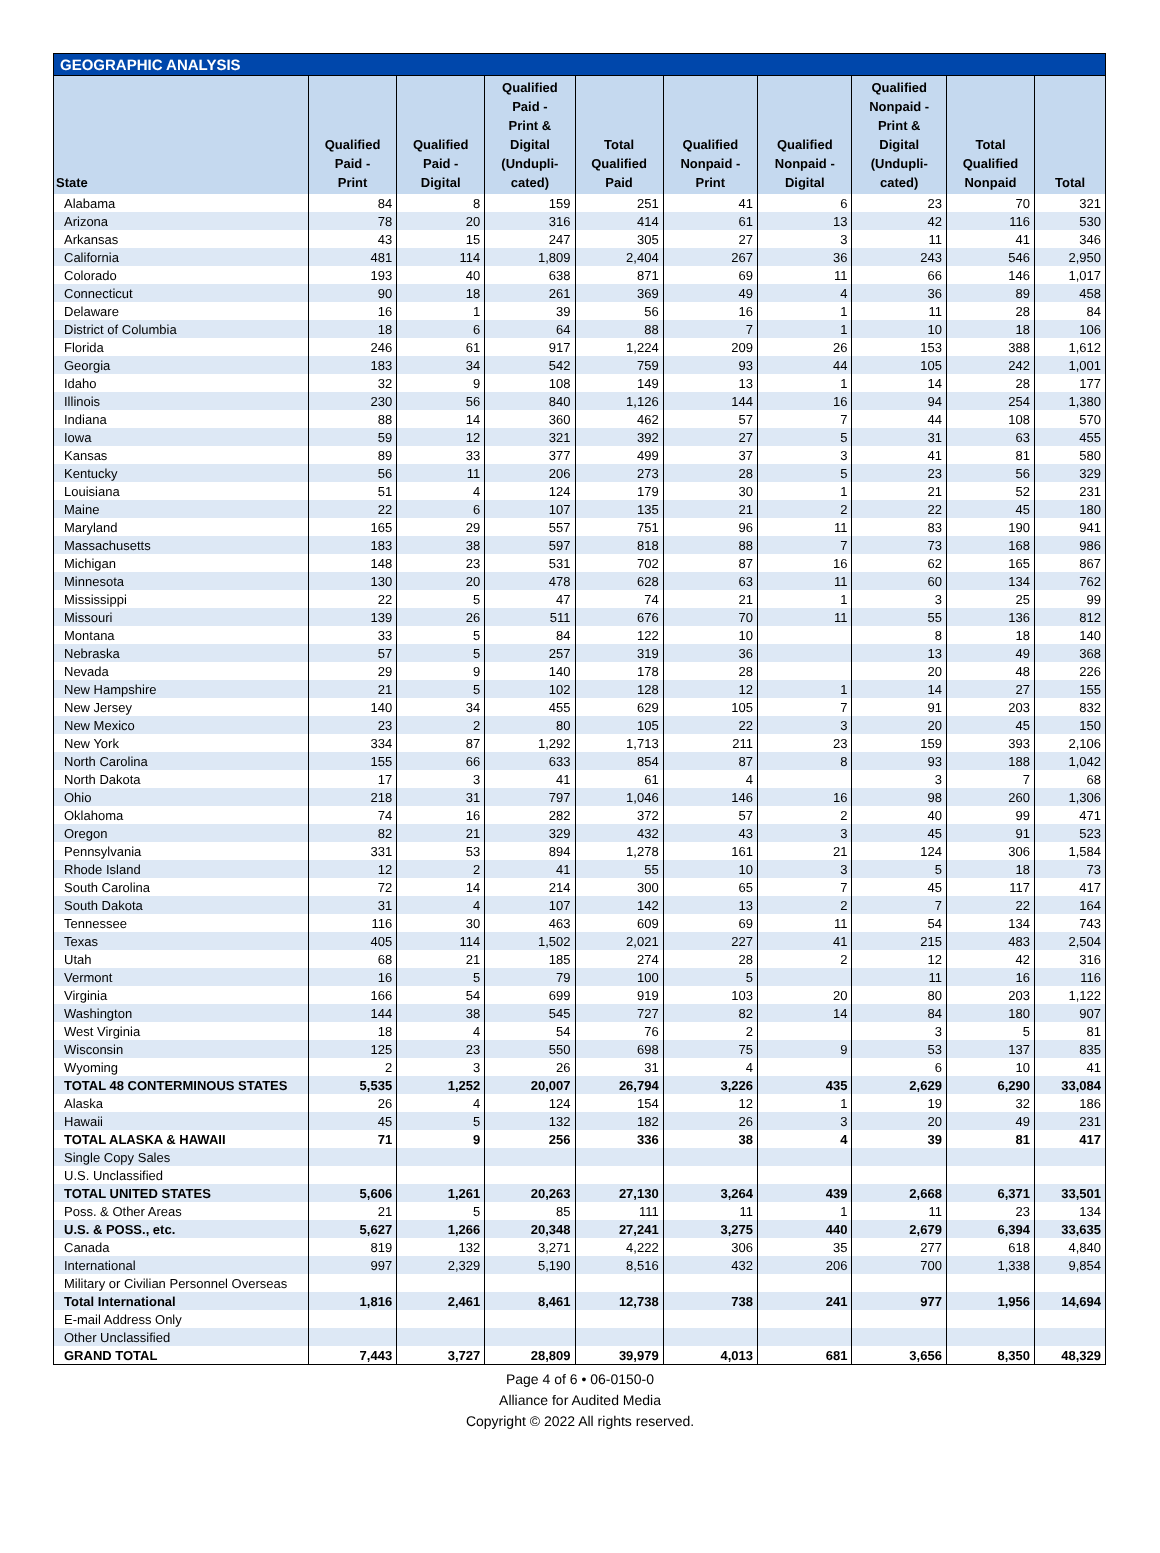GEOGRAPHIC ANALYSIS
| State | Qualified Paid - Print | Qualified Paid - Digital | Qualified Paid - Print & Digital (Undupli- cated) | Total Qualified Paid | Qualified Nonpaid - Print | Qualified Nonpaid - Digital | Qualified Nonpaid - Print & Digital (Undupli- cated) | Total Qualified Nonpaid | Total |
| --- | --- | --- | --- | --- | --- | --- | --- | --- | --- |
| Alabama | 84 | 8 | 159 | 251 | 41 | 6 | 23 | 70 | 321 |
| Arizona | 78 | 20 | 316 | 414 | 61 | 13 | 42 | 116 | 530 |
| Arkansas | 43 | 15 | 247 | 305 | 27 | 3 | 11 | 41 | 346 |
| California | 481 | 114 | 1,809 | 2,404 | 267 | 36 | 243 | 546 | 2,950 |
| Colorado | 193 | 40 | 638 | 871 | 69 | 11 | 66 | 146 | 1,017 |
| Connecticut | 90 | 18 | 261 | 369 | 49 | 4 | 36 | 89 | 458 |
| Delaware | 16 | 1 | 39 | 56 | 16 | 1 | 11 | 28 | 84 |
| District of Columbia | 18 | 6 | 64 | 88 | 7 | 1 | 10 | 18 | 106 |
| Florida | 246 | 61 | 917 | 1,224 | 209 | 26 | 153 | 388 | 1,612 |
| Georgia | 183 | 34 | 542 | 759 | 93 | 44 | 105 | 242 | 1,001 |
| Idaho | 32 | 9 | 108 | 149 | 13 | 1 | 14 | 28 | 177 |
| Illinois | 230 | 56 | 840 | 1,126 | 144 | 16 | 94 | 254 | 1,380 |
| Indiana | 88 | 14 | 360 | 462 | 57 | 7 | 44 | 108 | 570 |
| Iowa | 59 | 12 | 321 | 392 | 27 | 5 | 31 | 63 | 455 |
| Kansas | 89 | 33 | 377 | 499 | 37 | 3 | 41 | 81 | 580 |
| Kentucky | 56 | 11 | 206 | 273 | 28 | 5 | 23 | 56 | 329 |
| Louisiana | 51 | 4 | 124 | 179 | 30 | 1 | 21 | 52 | 231 |
| Maine | 22 | 6 | 107 | 135 | 21 | 2 | 22 | 45 | 180 |
| Maryland | 165 | 29 | 557 | 751 | 96 | 11 | 83 | 190 | 941 |
| Massachusetts | 183 | 38 | 597 | 818 | 88 | 7 | 73 | 168 | 986 |
| Michigan | 148 | 23 | 531 | 702 | 87 | 16 | 62 | 165 | 867 |
| Minnesota | 130 | 20 | 478 | 628 | 63 | 11 | 60 | 134 | 762 |
| Mississippi | 22 | 5 | 47 | 74 | 21 | 1 | 3 | 25 | 99 |
| Missouri | 139 | 26 | 511 | 676 | 70 | 11 | 55 | 136 | 812 |
| Montana | 33 | 5 | 84 | 122 | 10 | | 8 | 18 | 140 |
| Nebraska | 57 | 5 | 257 | 319 | 36 | | 13 | 49 | 368 |
| Nevada | 29 | 9 | 140 | 178 | 28 | | 20 | 48 | 226 |
| New Hampshire | 21 | 5 | 102 | 128 | 12 | 1 | 14 | 27 | 155 |
| New Jersey | 140 | 34 | 455 | 629 | 105 | 7 | 91 | 203 | 832 |
| New Mexico | 23 | 2 | 80 | 105 | 22 | 3 | 20 | 45 | 150 |
| New York | 334 | 87 | 1,292 | 1,713 | 211 | 23 | 159 | 393 | 2,106 |
| North Carolina | 155 | 66 | 633 | 854 | 87 | 8 | 93 | 188 | 1,042 |
| North Dakota | 17 | 3 | 41 | 61 | 4 | | 3 | 7 | 68 |
| Ohio | 218 | 31 | 797 | 1,046 | 146 | 16 | 98 | 260 | 1,306 |
| Oklahoma | 74 | 16 | 282 | 372 | 57 | 2 | 40 | 99 | 471 |
| Oregon | 82 | 21 | 329 | 432 | 43 | 3 | 45 | 91 | 523 |
| Pennsylvania | 331 | 53 | 894 | 1,278 | 161 | 21 | 124 | 306 | 1,584 |
| Rhode Island | 12 | 2 | 41 | 55 | 10 | 3 | 5 | 18 | 73 |
| South Carolina | 72 | 14 | 214 | 300 | 65 | 7 | 45 | 117 | 417 |
| South Dakota | 31 | 4 | 107 | 142 | 13 | 2 | 7 | 22 | 164 |
| Tennessee | 116 | 30 | 463 | 609 | 69 | 11 | 54 | 134 | 743 |
| Texas | 405 | 114 | 1,502 | 2,021 | 227 | 41 | 215 | 483 | 2,504 |
| Utah | 68 | 21 | 185 | 274 | 28 | 2 | 12 | 42 | 316 |
| Vermont | 16 | 5 | 79 | 100 | 5 | | 11 | 16 | 116 |
| Virginia | 166 | 54 | 699 | 919 | 103 | 20 | 80 | 203 | 1,122 |
| Washington | 144 | 38 | 545 | 727 | 82 | 14 | 84 | 180 | 907 |
| West Virginia | 18 | 4 | 54 | 76 | 2 | | 3 | 5 | 81 |
| Wisconsin | 125 | 23 | 550 | 698 | 75 | 9 | 53 | 137 | 835 |
| Wyoming | 2 | 3 | 26 | 31 | 4 | | 6 | 10 | 41 |
| TOTAL 48 CONTERMINOUS STATES | 5,535 | 1,252 | 20,007 | 26,794 | 3,226 | 435 | 2,629 | 6,290 | 33,084 |
| Alaska | 26 | 4 | 124 | 154 | 12 | 1 | 19 | 32 | 186 |
| Hawaii | 45 | 5 | 132 | 182 | 26 | 3 | 20 | 49 | 231 |
| TOTAL ALASKA & HAWAII | 71 | 9 | 256 | 336 | 38 | 4 | 39 | 81 | 417 |
| Single Copy Sales | | | | | | | | | |
| U.S. Unclassified | | | | | | | | | |
| TOTAL UNITED STATES | 5,606 | 1,261 | 20,263 | 27,130 | 3,264 | 439 | 2,668 | 6,371 | 33,501 |
| Poss. & Other Areas | 21 | 5 | 85 | 111 | 11 | 1 | 11 | 23 | 134 |
| U.S. & POSS., etc. | 5,627 | 1,266 | 20,348 | 27,241 | 3,275 | 440 | 2,679 | 6,394 | 33,635 |
| Canada | 819 | 132 | 3,271 | 4,222 | 306 | 35 | 277 | 618 | 4,840 |
| International | 997 | 2,329 | 5,190 | 8,516 | 432 | 206 | 700 | 1,338 | 9,854 |
| Military or Civilian Personnel Overseas | | | | | | | | | |
| Total International | 1,816 | 2,461 | 8,461 | 12,738 | 738 | 241 | 977 | 1,956 | 14,694 |
| E-mail Address Only | | | | | | | | | |
| Other Unclassified | | | | | | | | | |
| GRAND TOTAL | 7,443 | 3,727 | 28,809 | 39,979 | 4,013 | 681 | 3,656 | 8,350 | 48,329 |
Page 4 of 6 • 06-0150-0
Alliance for Audited Media
Copyright © 2022 All rights reserved.